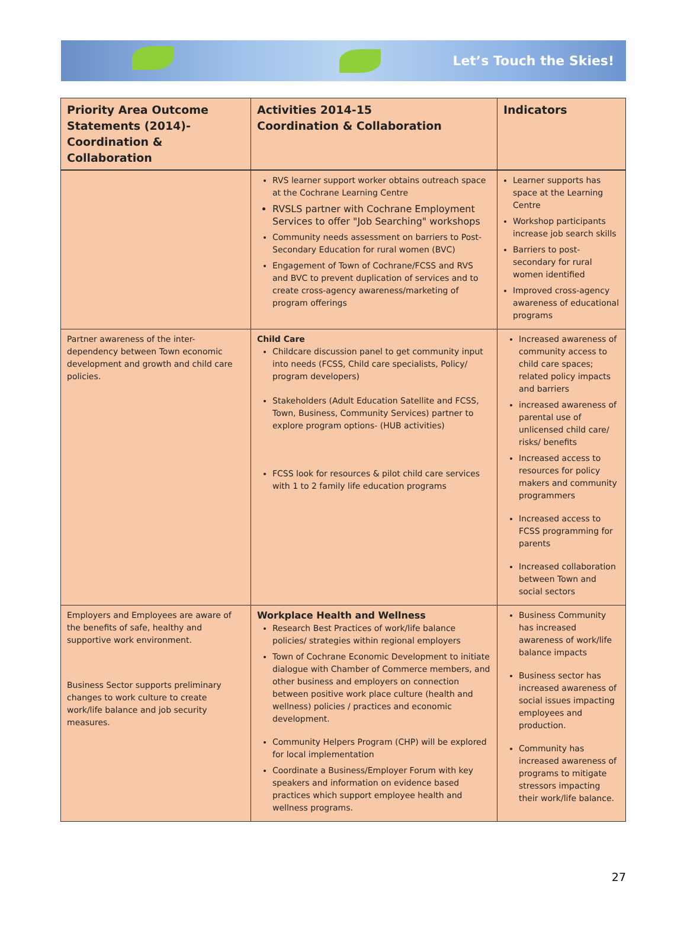Let’s Touch the Skies!
| Priority Area Outcome Statements (2014)- Coordination & Collaboration | Activities 2014-15 Coordination & Collaboration | Indicators |
| --- | --- | --- |
| | RVS learner support worker obtains outreach space at the Cochrane Learning Centre RVSLS partner with Cochrane Employment Services to offer "Job Searching" workshops Community needs assessment on barriers to Post-Secondary Education for rural women (BVC) Engagement of Town of Cochrane/FCSS and RVS and BVC to prevent duplication of services and to create cross-agency awareness/marketing of program offerings | Learner supports has space at the Learning Centre Workshop participants increase job search skills Barriers to post-secondary for rural women identified Improved cross-agency awareness of educational programs |
| Partner awareness of the inter-dependency between Town economic development and growth and child care policies. | Child Care Childcare discussion panel to get community input into needs (FCSS, Child care specialists, Policy/ program developers) Stakeholders (Adult Education Satellite and FCSS, Town, Business, Community Services) partner to explore program options- (HUB activities) FCSS look for resources & pilot child care services with 1 to 2 family life education programs | Increased awareness of community access to child care spaces; related policy impacts and barriers increased awareness of parental use of unlicensed child care/ risks/ benefits Increased access to resources for policy makers and community programmers Increased access to FCSS programming for parents Increased collaboration between Town and social sectors |
| Employers and Employees are aware of the benefits of safe, healthy and supportive work environment. Business Sector supports preliminary changes to work culture to create work/life balance and job security measures. | Workplace Health and Wellness Research Best Practices of work/life balance policies/ strategies within regional employers Town of Cochrane Economic Development to initiate dialogue with Chamber of Commerce members, and other business and employers on connection between positive work place culture (health and wellness) policies / practices and economic development. Community Helpers Program (CHP) will be explored for local implementation Coordinate a Business/Employer Forum with key speakers and information on evidence based practices which support employee health and wellness programs. | Business Community has increased awareness of work/life balance impacts Business sector has increased awareness of social issues impacting employees and production. Community has increased awareness of programs to mitigate stressors impacting their work/life balance. |
27